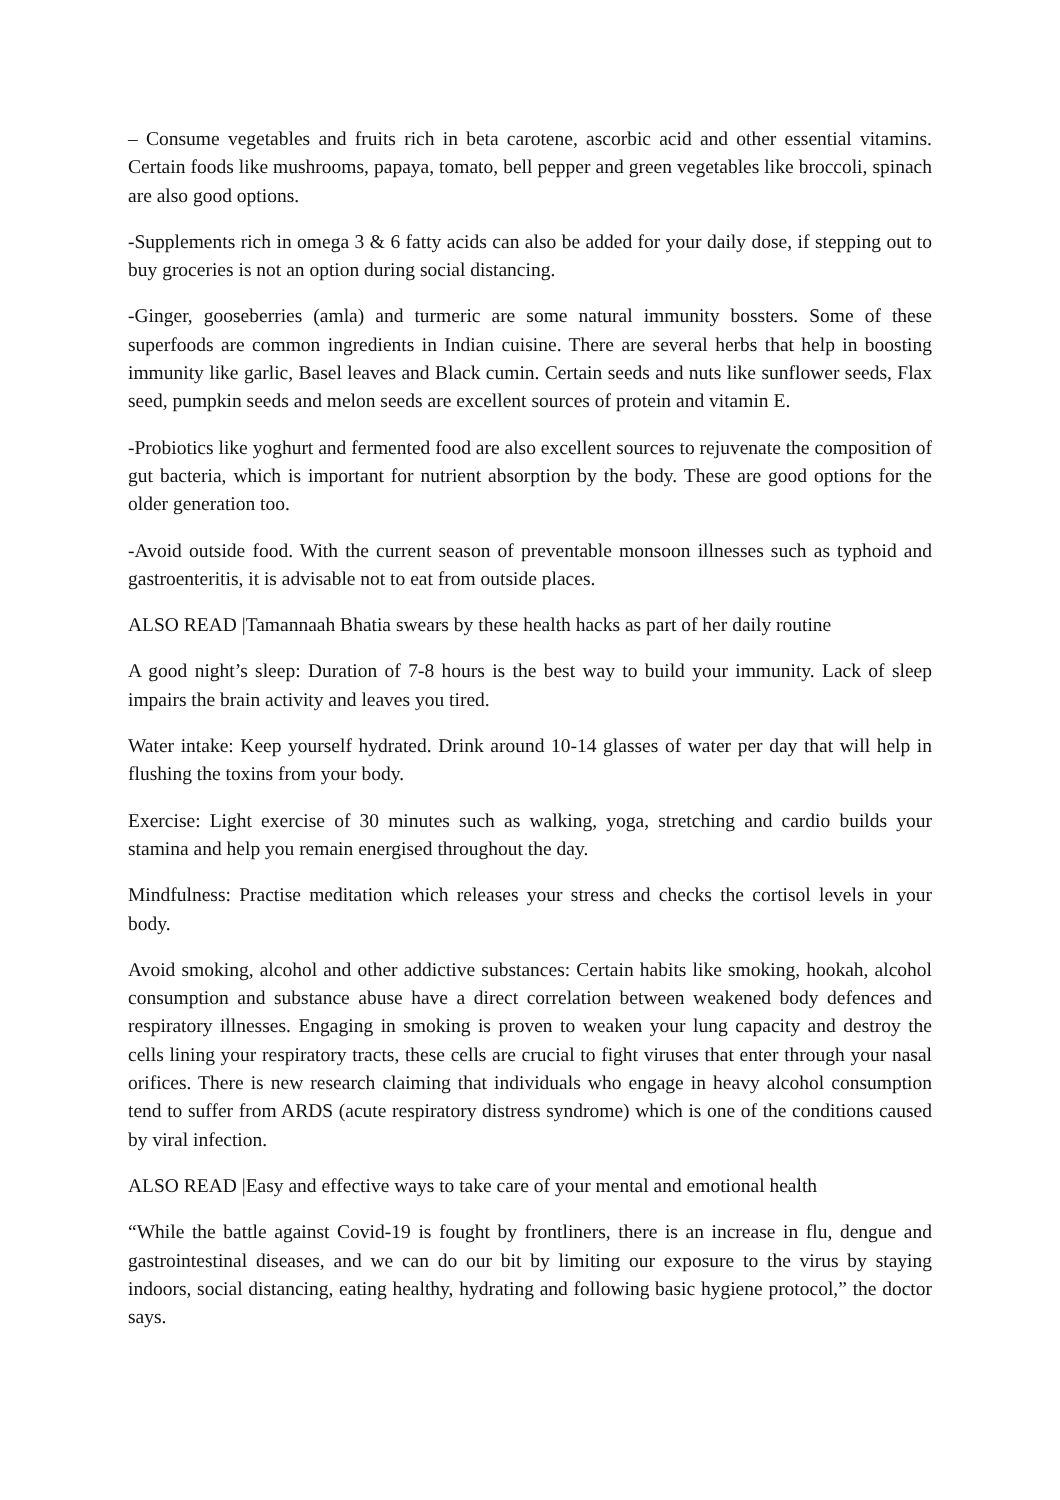– Consume vegetables and fruits rich in beta carotene, ascorbic acid and other essential vitamins. Certain foods like mushrooms, papaya, tomato, bell pepper and green vegetables like broccoli, spinach are also good options.
-Supplements rich in omega 3 & 6 fatty acids can also be added for your daily dose, if stepping out to buy groceries is not an option during social distancing.
-Ginger, gooseberries (amla) and turmeric are some natural immunity bossters. Some of these superfoods are common ingredients in Indian cuisine. There are several herbs that help in boosting immunity like garlic, Basel leaves and Black cumin. Certain seeds and nuts like sunflower seeds, Flax seed, pumpkin seeds and melon seeds are excellent sources of protein and vitamin E.
-Probiotics like yoghurt and fermented food are also excellent sources to rejuvenate the composition of gut bacteria, which is important for nutrient absorption by the body. These are good options for the older generation too.
-Avoid outside food. With the current season of preventable monsoon illnesses such as typhoid and gastroenteritis, it is advisable not to eat from outside places.
ALSO READ |Tamannaah Bhatia swears by these health hacks as part of her daily routine
A good night’s sleep: Duration of 7-8 hours is the best way to build your immunity. Lack of sleep impairs the brain activity and leaves you tired.
Water intake: Keep yourself hydrated. Drink around 10-14 glasses of water per day that will help in flushing the toxins from your body.
Exercise: Light exercise of 30 minutes such as walking, yoga, stretching and cardio builds your stamina and help you remain energised throughout the day.
Mindfulness: Practise meditation which releases your stress and checks the cortisol levels in your body.
Avoid smoking, alcohol and other addictive substances: Certain habits like smoking, hookah, alcohol consumption and substance abuse have a direct correlation between weakened body defences and respiratory illnesses. Engaging in smoking is proven to weaken your lung capacity and destroy the cells lining your respiratory tracts, these cells are crucial to fight viruses that enter through your nasal orifices. There is new research claiming that individuals who engage in heavy alcohol consumption tend to suffer from ARDS (acute respiratory distress syndrome) which is one of the conditions caused by viral infection.
ALSO READ |Easy and effective ways to take care of your mental and emotional health
“While the battle against Covid-19 is fought by frontliners, there is an increase in flu, dengue and gastrointestinal diseases, and we can do our bit by limiting our exposure to the virus by staying indoors, social distancing, eating healthy, hydrating and following basic hygiene protocol,” the doctor says.